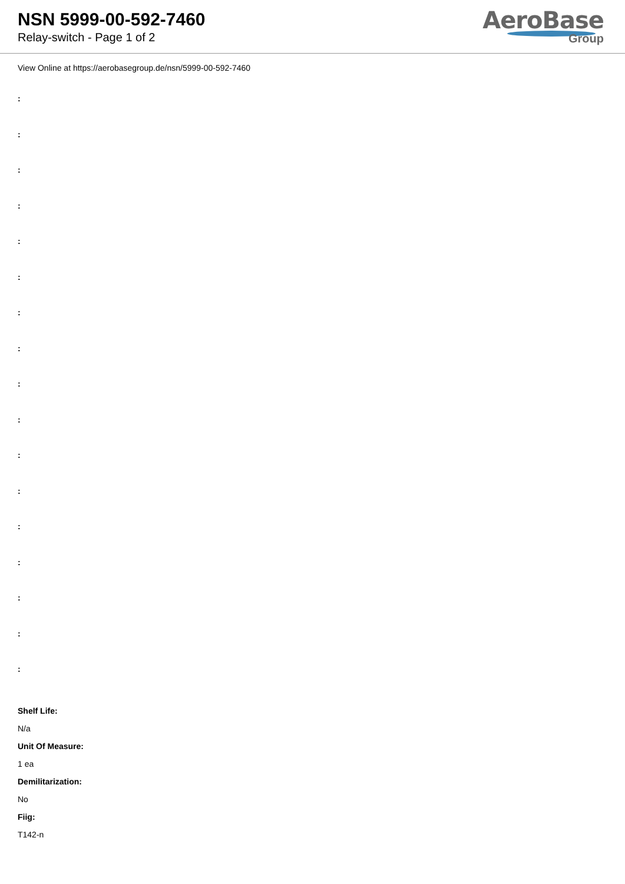NSN 5999-00-592-7460
Relay-switch - Page 1 of 2
AeroBase
Group
View Online at https://aerobasegroup.de/nsn/5999-00-592-7460
:
:
:
:
:
:
:
:
:
:
:
:
:
:
:
:
:
Shelf Life:
N/a
Unit Of Measure:
1 ea
Demilitarization:
No
Fiig:
T142-n